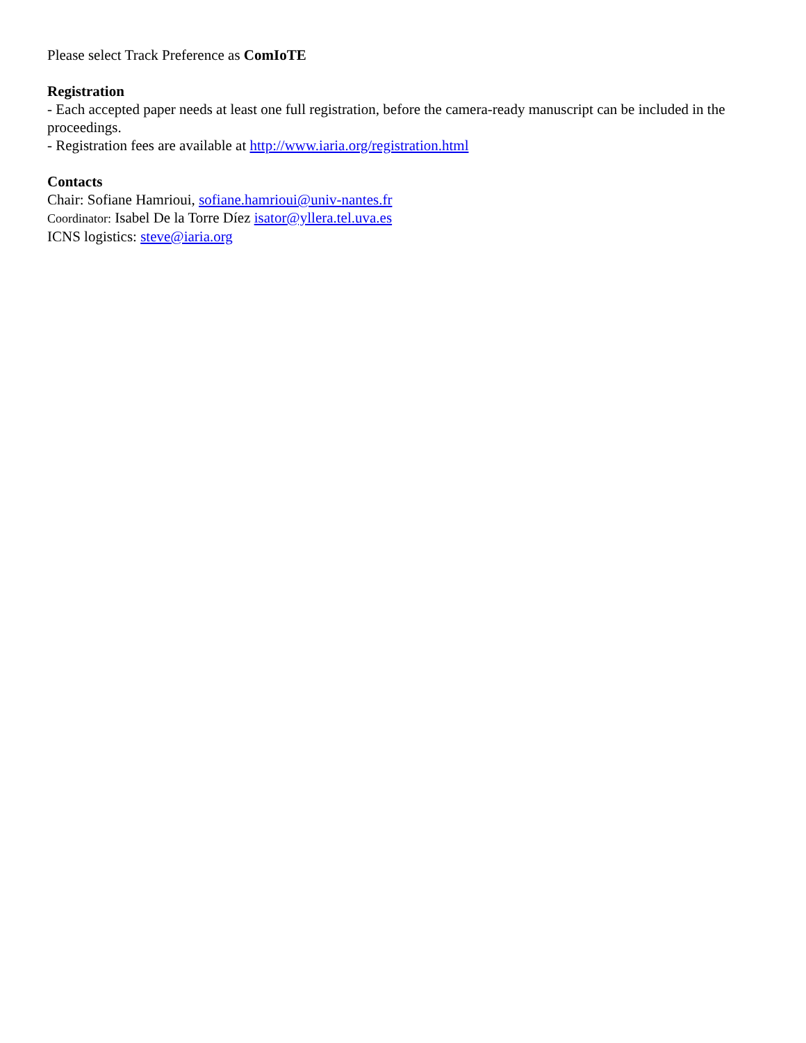Please select Track Preference as ComIoTE
Registration
- Each accepted paper needs at least one full registration, before the camera-ready manuscript can be included in the proceedings.
- Registration fees are available at http://www.iaria.org/registration.html
Contacts
Chair: Sofiane Hamrioui, sofiane.hamrioui@univ-nantes.fr
Coordinator: Isabel De la Torre Díez isator@yllera.tel.uva.es
ICNS logistics: steve@iaria.org